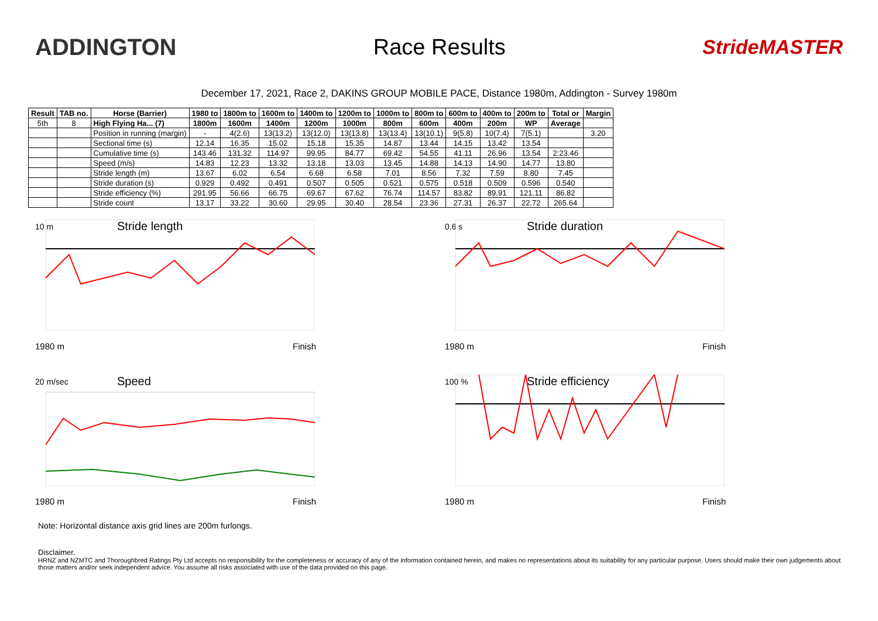ADDINGTON Race Results StrideMASTER
December 17, 2021, Race 2, DAKINS GROUP MOBILE PACE, Distance 1980m, Addington - Survey 1980m
| Result | TAB no. | Horse (Barrier) | 1980 to | 1800m to | 1600m to | 1400m to | 1200m to | 1000m to | 800m to | 600m to | 400m to | 200m to | Total or | Margin |
| --- | --- | --- | --- | --- | --- | --- | --- | --- | --- | --- | --- | --- | --- | --- |
| 5th | 8 | High Flying Ha... (7) | 1800m | 1600m | 1400m | 1200m | 1000m | 800m | 600m | 400m | 200m | WP | Average | |
| | | Position in running (margin) | - | 4(2.6) | 13(13.2) | 13(12.0) | 13(13.8) | 13(13.4) | 13(10.1) | 9(5.8) | 10(7.4) | 7(5.1) | | 3.20 |
| | | Sectional time (s) | 12.14 | 16.35 | 15.02 | 15.18 | 15.35 | 14.87 | 13.44 | 14.15 | 13.42 | 13.54 | | |
| | | Cumulative time (s) | 143.46 | 131.32 | 114.97 | 99.95 | 84.77 | 69.42 | 54.55 | 41.11 | 26.96 | 13.54 | 2:23.46 | |
| | | Speed (m/s) | 14.83 | 12.23 | 13.32 | 13.18 | 13.03 | 13.45 | 14.88 | 14.13 | 14.90 | 14.77 | 13.80 | |
| | | Stride length (m) | 13.67 | 6.02 | 6.54 | 6.68 | 6.58 | 7.01 | 8.56 | 7.32 | 7.59 | 8.80 | 7.45 | |
| | | Stride duration (s) | 0.929 | 0.492 | 0.491 | 0.507 | 0.505 | 0.521 | 0.575 | 0.518 | 0.509 | 0.596 | 0.540 | |
| | | Stride efficiency (%) | 291.95 | 56.66 | 66.75 | 69.67 | 67.62 | 76.74 | 114.57 | 83.82 | 89.91 | 121.11 | 86.82 | |
| | | Stride count | 13.17 | 33.22 | 30.60 | 29.95 | 30.40 | 28.54 | 23.36 | 27.31 | 26.37 | 22.72 | 265.64 | |
10 m Stride length
1980 m Finish
0.6 s Stride duration
1980 m Finish
20 m/sec Speed
1980 m Finish
100 % Stride efficiency
1980 m Finish
Note: Horizontal distance axis grid lines are 200m furlongs.
Disclaimer.
HRNZ and NZMTC and Thoroughbred Ratings Pty Ltd accepts no responsibility for the completeness or accuracy of any of the information contained herein, and makes no representations about its suitability for any particular purpose. Users should make their own judgements about those matters and/or seek independent advice. You assume all risks associated with use of the data provided on this page.